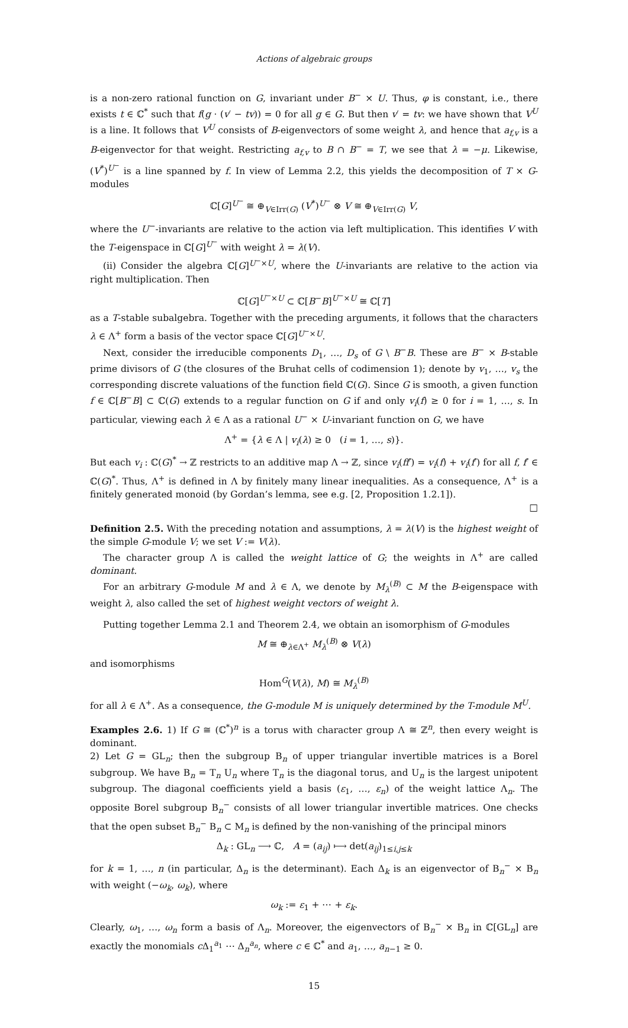Actions of algebraic groups
is a non-zero rational function on G, invariant under B<sup>−</sup> × U. Thus, φ is constant, i.e., there exists t ∈ ℂ<sup>*</sup> such that f(g · (v′ − tv)) = 0 for all g ∈ G. But then v′ = tv: we have shown that V<sup>U</sup> is a line. It follows that V<sup>U</sup> consists of B-eigenvectors of some weight λ, and hence that a<sub>f,v</sub> is a B-eigenvector for that weight. Restricting a<sub>f,v</sub> to B ∩ B<sup>−</sup> = T, we see that λ = −μ. Likewise, (V<sup>*</sup>)<sup>U<sup>−</sup></sup> is a line spanned by f. In view of Lemma 2.2, this yields the decomposition of T × G-modules
ℂ[G]<sup>U<sup>−</sup></sup> ≅ ⊕<sub>V∈Irr(G)</sub> (V<sup>*</sup>)<sup>U<sup>−</sup></sup> ⊗ V ≅ ⊕<sub>V∈Irr(G)</sub> V,
where the U<sup>−</sup>-invariants are relative to the action via left multiplication. This identifies V with the T-eigenspace in ℂ[G]<sup>U<sup>−</sup></sup> with weight λ = λ(V).
(ii) Consider the algebra ℂ[G]<sup>U<sup>−</sup>×U</sup>, where the U-invariants are relative to the action via right multiplication. Then
ℂ[G]<sup>U<sup>−</sup>×U</sup> ⊂ ℂ[B<sup>−</sup>B]<sup>U<sup>−</sup>×U</sup> ≅ ℂ[T]
as a T-stable subalgebra. Together with the preceding arguments, it follows that the characters λ ∈ Λ<sup>+</sup> form a basis of the vector space ℂ[G]<sup>U<sup>−</sup>×U</sup>.
Next, consider the irreducible components D<sub>1</sub>, …, D<sub>s</sub> of G \ B<sup>−</sup>B. These are B<sup>−</sup> × B-stable prime divisors of G (the closures of the Bruhat cells of codimension 1); denote by v<sub>1</sub>, …, v<sub>s</sub> the corresponding discrete valuations of the function field ℂ(G). Since G is smooth, a given function f ∈ ℂ[B<sup>−</sup>B] ⊂ ℂ(G) extends to a regular function on G if and only v<sub>i</sub>(f) ≥ 0 for i = 1, …, s. In particular, viewing each λ ∈ Λ as a rational U<sup>−</sup> × U-invariant function on G, we have
Λ<sup>+</sup> = {λ ∈ Λ | v<sub>i</sub>(λ) ≥ 0 (i = 1, …, s)}.
But each v<sub>i</sub> : ℂ(G)<sup>*</sup> → ℤ restricts to an additive map Λ → ℤ, since v<sub>i</sub>(ff′) = v<sub>i</sub>(f) + v<sub>i</sub>(f′) for all f, f′ ∈ ℂ(G)<sup>*</sup>. Thus, Λ<sup>+</sup> is defined in Λ by finitely many linear inequalities. As a consequence, Λ<sup>+</sup> is a finitely generated monoid (by Gordan’s lemma, see e.g. [2, Proposition 1.2.1]).
□
Definition 2.5. With the preceding notation and assumptions, λ = λ(V) is the highest weight of the simple G-module V; we set V := V(λ).
The character group Λ is called the weight lattice of G; the weights in Λ<sup>+</sup> are called dominant.
For an arbitrary G-module M and λ ∈ Λ, we denote by M<sub>λ</sub><sup>(B)</sup> ⊂ M the B-eigenspace with weight λ, also called the set of highest weight vectors of weight λ.
Putting together Lemma 2.1 and Theorem 2.4, we obtain an isomorphism of G-modules
M ≅ ⊕<sub>λ∈Λ<sup>+</sup></sub> M<sub>λ</sub><sup>(B)</sup> ⊗ V(λ)
and isomorphisms
Hom<sup>G</sup>(V(λ), M) ≅ M<sub>λ</sub><sup>(B)</sup>
for all λ ∈ Λ<sup>+</sup>. As a consequence, the G-module M is uniquely determined by the T-module M<sup>U</sup>.
Examples 2.6. 1) If G ≅ (ℂ<sup>*</sup>)<sup>n</sup> is a torus with character group Λ ≅ ℤ<sup>n</sup>, then every weight is dominant.
2) Let G = GL<sub>n</sub>; then the subgroup B<sub>n</sub> of upper triangular invertible matrices is a Borel subgroup. We have B<sub>n</sub> = T<sub>n</sub> U<sub>n</sub> where T<sub>n</sub> is the diagonal torus, and U<sub>n</sub> is the largest unipotent subgroup. The diagonal coefficients yield a basis (ε<sub>1</sub>, …, ε<sub>n</sub>) of the weight lattice Λ<sub>n</sub>. The opposite Borel subgroup B<sub>n</sub><sup>−</sup> consists of all lower triangular invertible matrices. One checks that the open subset B<sub>n</sub><sup>−</sup> B<sub>n</sub> ⊂ M<sub>n</sub> is defined by the non-vanishing of the principal minors
Δ<sub>k</sub> : GL<sub>n</sub> ⟶ ℂ, A = (a<sub>ij</sub>) ⟼ det(a<sub>ij</sub>)<sub>1≤i,j≤k</sub>
for k = 1, …, n (in particular, Δ<sub>n</sub> is the determinant). Each Δ<sub>k</sub> is an eigenvector of B<sub>n</sub><sup>−</sup> × B<sub>n</sub> with weight (−ω<sub>k</sub>, ω<sub>k</sub>), where
ω<sub>k</sub> := ε<sub>1</sub> + ⋯ + ε<sub>k</sub>.
Clearly, ω<sub>1</sub>, …, ω<sub>n</sub> form a basis of Λ<sub>n</sub>. Moreover, the eigenvectors of B<sub>n</sub><sup>−</sup> × B<sub>n</sub> in ℂ[GL<sub>n</sub>] are exactly the monomials c Δ<sub>1</sub><sup>a<sub>1</sub></sup> ⋯ Δ<sub>n</sub><sup>a<sub>n</sub></sup>, where c ∈ ℂ<sup>*</sup> and a<sub>1</sub>, …, a<sub>n−1</sub> ≥ 0.
15